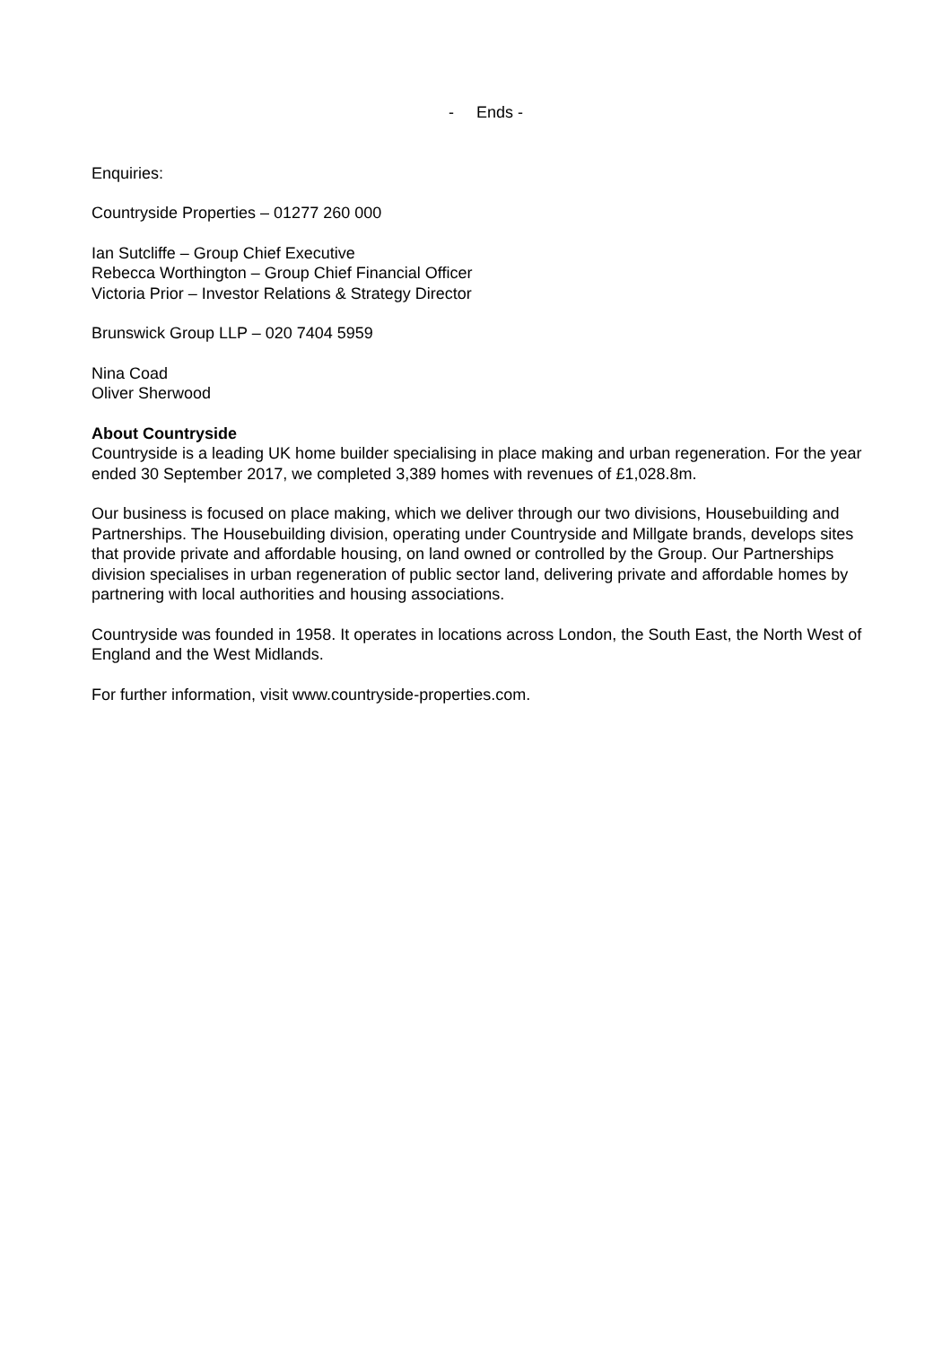- Ends -
Enquiries:
Countryside Properties – 01277 260 000
Ian Sutcliffe – Group Chief Executive
Rebecca Worthington – Group Chief Financial Officer
Victoria Prior – Investor Relations & Strategy Director
Brunswick Group LLP – 020 7404 5959
Nina Coad
Oliver Sherwood
About Countryside
Countryside is a leading UK home builder specialising in place making and urban regeneration. For the year ended 30 September 2017, we completed 3,389 homes with revenues of £1,028.8m.
Our business is focused on place making, which we deliver through our two divisions, Housebuilding and Partnerships. The Housebuilding division, operating under Countryside and Millgate brands, develops sites that provide private and affordable housing, on land owned or controlled by the Group. Our Partnerships division specialises in urban regeneration of public sector land, delivering private and affordable homes by partnering with local authorities and housing associations.
Countryside was founded in 1958. It operates in locations across London, the South East, the North West of England and the West Midlands.
For further information, visit www.countryside-properties.com.